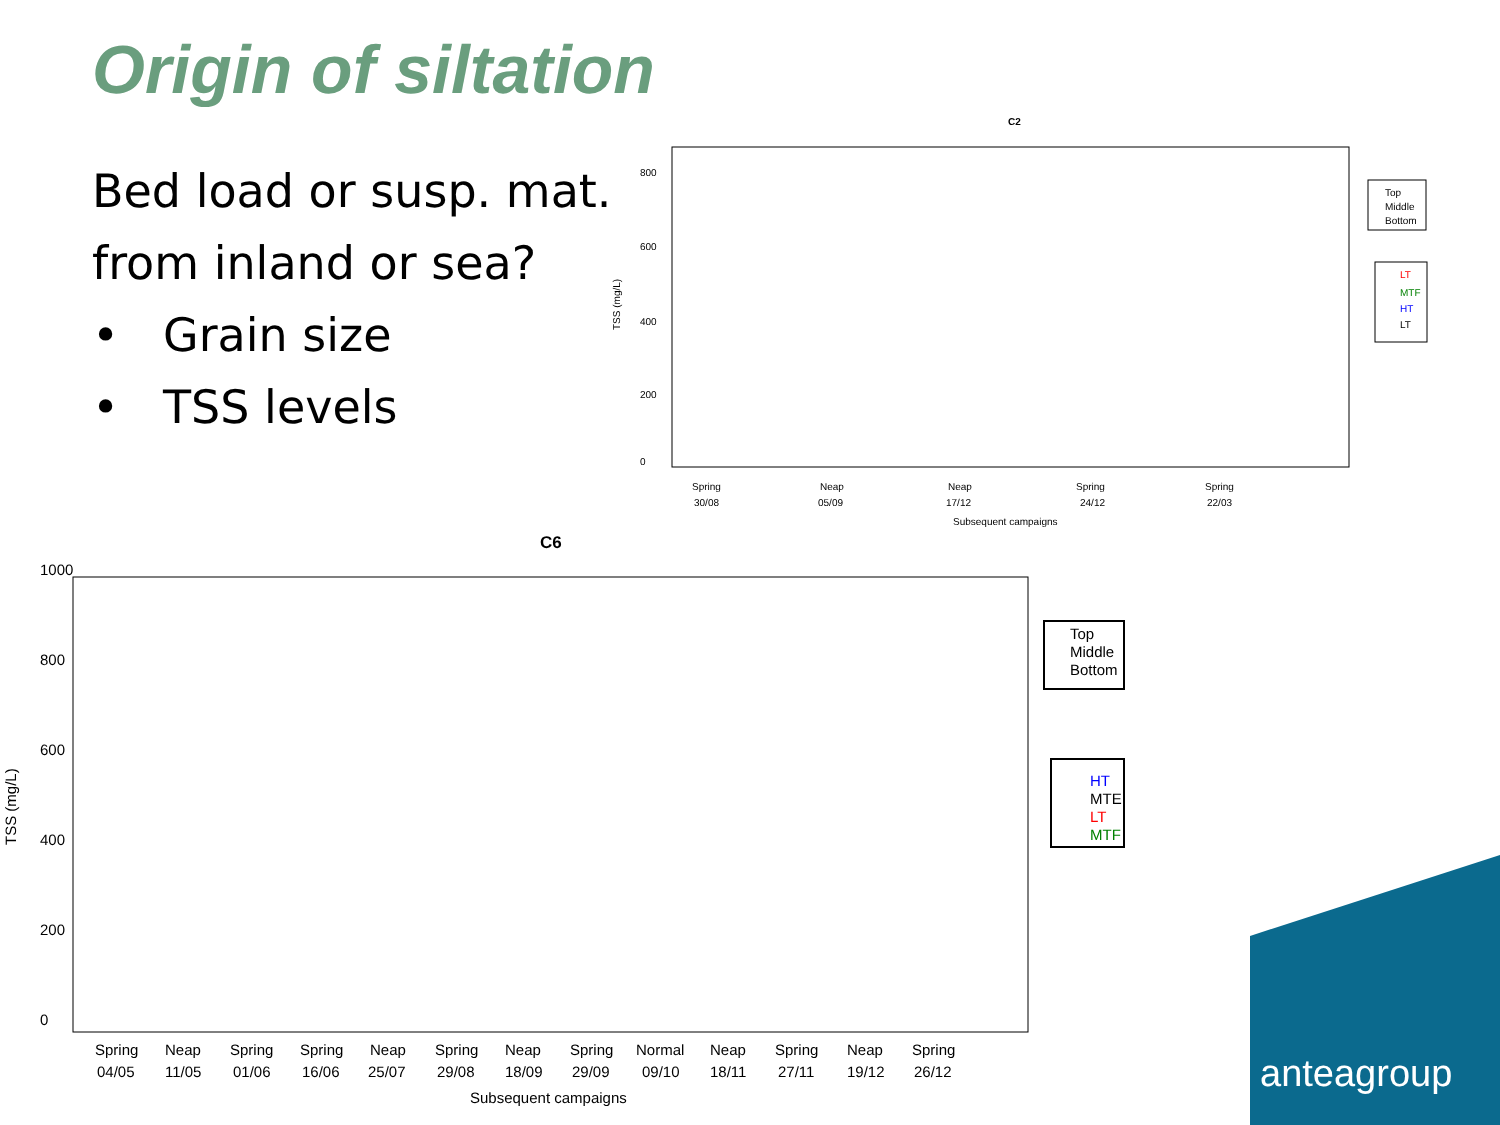Origin of siltation
Bed load or susp. mat.
from inland or sea?
• Grain size
• TSS levels
C2
TSS (mg/L)
0
200
400
600
800
Spring
30/08
Neap
05/09
Neap
17/12
Spring
24/12
Spring
22/03
Subsequent campaigns
Top
Middle
Bottom
LT
MTF
HT
LT
C6
TSS (mg/L)
0
200
400
600
800
1000
Spring
04/05
Neap
11/05
Spring
01/06
Spring
16/06
Neap
25/07
Spring
29/08
Neap
18/09
Spring
29/09
Normal
09/10
Neap
18/11
Spring
27/11
Neap
19/12
Spring
26/12
Subsequent campaigns
Top
Middle
Bottom
HT
MTE
LT
MTF
anteagroup